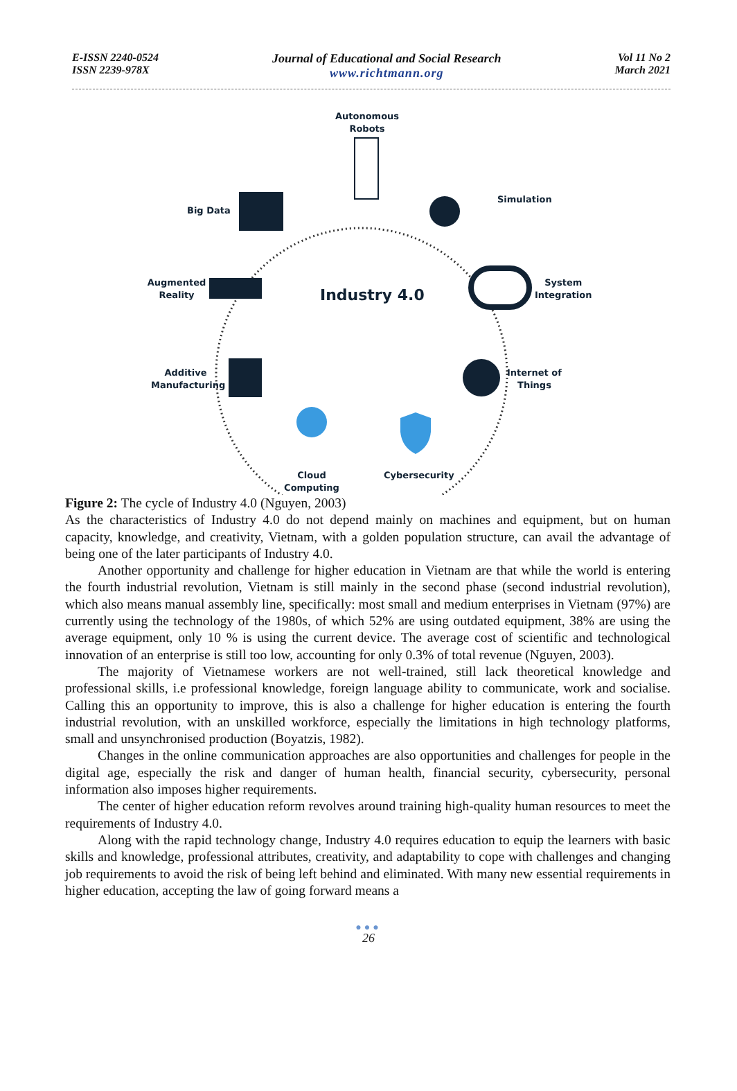E-ISSN 2240-0524
ISSN 2239-978X
Journal of Educational and Social Research
www.richtmann.org
Vol 11 No 2
March 2021
Autonomous
Robots
Big Data
Simulation
Augmented
Reality
Industry 4.0
System
Integration
Additive
Manufacturing
Internet of
Things
Cloud
Computing
Cybersecurity
Figure 2: The cycle of Industry 4.0 (Nguyen, 2003)
As the characteristics of Industry 4.0 do not depend mainly on machines and equipment, but on human capacity, knowledge, and creativity, Vietnam, with a golden population structure, can avail the advantage of being one of the later participants of Industry 4.0.
Another opportunity and challenge for higher education in Vietnam are that while the world is entering the fourth industrial revolution, Vietnam is still mainly in the second phase (second industrial revolution), which also means manual assembly line, specifically: most small and medium enterprises in Vietnam (97%) are currently using the technology of the 1980s, of which 52% are using outdated equipment, 38% are using the average equipment, only 10 % is using the current device. The average cost of scientific and technological innovation of an enterprise is still too low, accounting for only 0.3% of total revenue (Nguyen, 2003).
The majority of Vietnamese workers are not well-trained, still lack theoretical knowledge and professional skills, i.e professional knowledge, foreign language ability to communicate, work and socialise. Calling this an opportunity to improve, this is also a challenge for higher education is entering the fourth industrial revolution, with an unskilled workforce, especially the limitations in high technology platforms, small and unsynchronised production (Boyatzis, 1982).
Changes in the online communication approaches are also opportunities and challenges for people in the digital age, especially the risk and danger of human health, financial security, cybersecurity, personal information also imposes higher requirements.
The center of higher education reform revolves around training high-quality human resources to meet the requirements of Industry 4.0.
Along with the rapid technology change, Industry 4.0 requires education to equip the learners with basic skills and knowledge, professional attributes, creativity, and adaptability to cope with challenges and changing job requirements to avoid the risk of being left behind and eliminated. With many new essential requirements in higher education, accepting the law of going forward means a
●●●
26